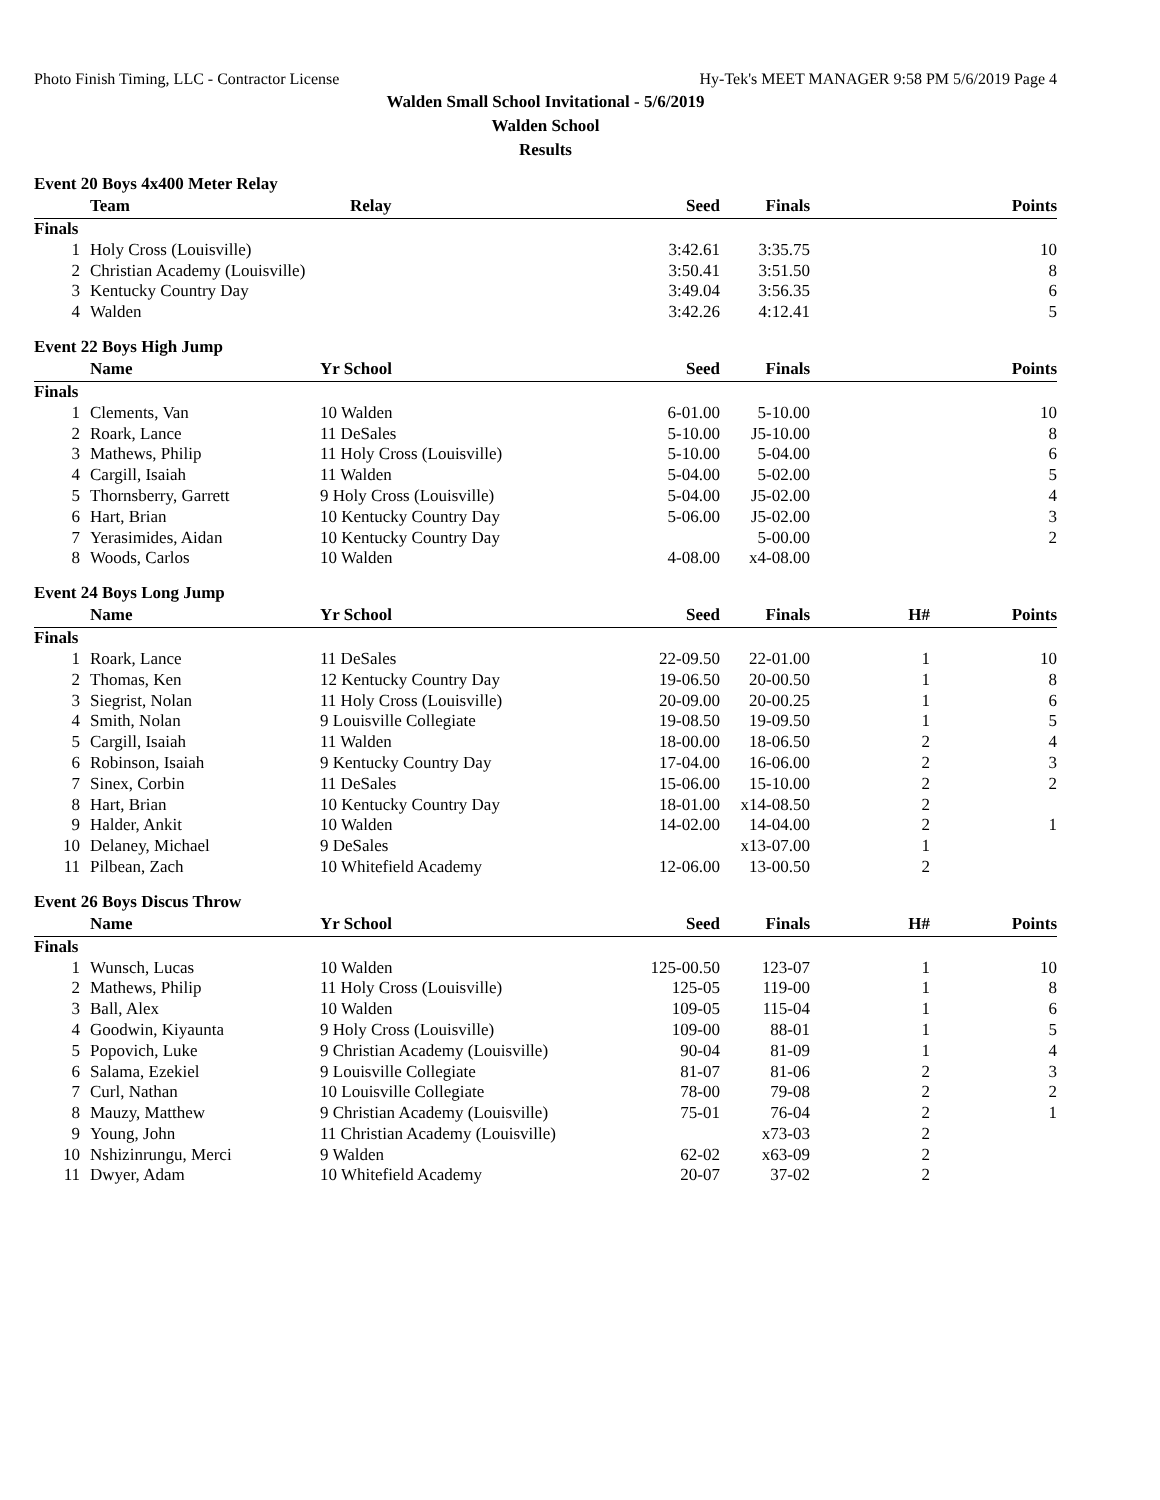Photo Finish Timing, LLC - Contractor License Hy-Tek's MEET MANAGER 9:58 PM 5/6/2019 Page 4
Walden Small School Invitational - 5/6/2019
Walden School
Results
Event 20 Boys 4x400 Meter Relay
| | Team | Relay | Seed | Finals | | Points |
| --- | --- | --- | --- | --- | --- | --- |
| Finals | | | | | | |
| 1 | Holy Cross (Louisville) | | 3:42.61 | 3:35.75 | | 10 |
| 2 | Christian Academy (Louisville) | | 3:50.41 | 3:51.50 | | 8 |
| 3 | Kentucky Country Day | | 3:49.04 | 3:56.35 | | 6 |
| 4 | Walden | | 3:42.26 | 4:12.41 | | 5 |
Event 22 Boys High Jump
| | Name | Yr School | Seed | Finals | | Points |
| --- | --- | --- | --- | --- | --- | --- |
| Finals | | | | | | |
| 1 | Clements, Van | 10 Walden | 6-01.00 | 5-10.00 | | 10 |
| 2 | Roark, Lance | 11 DeSales | 5-10.00 | J5-10.00 | | 8 |
| 3 | Mathews, Philip | 11 Holy Cross (Louisville) | 5-10.00 | 5-04.00 | | 6 |
| 4 | Cargill, Isaiah | 11 Walden | 5-04.00 | 5-02.00 | | 5 |
| 5 | Thornsberry, Garrett | 9 Holy Cross (Louisville) | 5-04.00 | J5-02.00 | | 4 |
| 6 | Hart, Brian | 10 Kentucky Country Day | 5-06.00 | J5-02.00 | | 3 |
| 7 | Yerasimides, Aidan | 10 Kentucky Country Day | | 5-00.00 | | 2 |
| 8 | Woods, Carlos | 10 Walden | 4-08.00 | x4-08.00 | | |
Event 24 Boys Long Jump
| | Name | Yr School | Seed | Finals | H# | Points |
| --- | --- | --- | --- | --- | --- | --- |
| Finals | | | | | | |
| 1 | Roark, Lance | 11 DeSales | 22-09.50 | 22-01.00 | 1 | 10 |
| 2 | Thomas, Ken | 12 Kentucky Country Day | 19-06.50 | 20-00.50 | 1 | 8 |
| 3 | Siegrist, Nolan | 11 Holy Cross (Louisville) | 20-09.00 | 20-00.25 | 1 | 6 |
| 4 | Smith, Nolan | 9 Louisville Collegiate | 19-08.50 | 19-09.50 | 1 | 5 |
| 5 | Cargill, Isaiah | 11 Walden | 18-00.00 | 18-06.50 | 2 | 4 |
| 6 | Robinson, Isaiah | 9 Kentucky Country Day | 17-04.00 | 16-06.00 | 2 | 3 |
| 7 | Sinex, Corbin | 11 DeSales | 15-06.00 | 15-10.00 | 2 | 2 |
| 8 | Hart, Brian | 10 Kentucky Country Day | 18-01.00 | x14-08.50 | 2 | |
| 9 | Halder, Ankit | 10 Walden | 14-02.00 | 14-04.00 | 2 | 1 |
| 10 | Delaney, Michael | 9 DeSales | | x13-07.00 | 1 | |
| 11 | Pilbean, Zach | 10 Whitefield Academy | 12-06.00 | 13-00.50 | 2 | |
Event 26 Boys Discus Throw
| | Name | Yr School | Seed | Finals | H# | Points |
| --- | --- | --- | --- | --- | --- | --- |
| Finals | | | | | | |
| 1 | Wunsch, Lucas | 10 Walden | 125-00.50 | 123-07 | 1 | 10 |
| 2 | Mathews, Philip | 11 Holy Cross (Louisville) | 125-05 | 119-00 | 1 | 8 |
| 3 | Ball, Alex | 10 Walden | 109-05 | 115-04 | 1 | 6 |
| 4 | Goodwin, Kiyaunta | 9 Holy Cross (Louisville) | 109-00 | 88-01 | 1 | 5 |
| 5 | Popovich, Luke | 9 Christian Academy (Louisville) | 90-04 | 81-09 | 1 | 4 |
| 6 | Salama, Ezekiel | 9 Louisville Collegiate | 81-07 | 81-06 | 2 | 3 |
| 7 | Curl, Nathan | 10 Louisville Collegiate | 78-00 | 79-08 | 2 | 2 |
| 8 | Mauzy, Matthew | 9 Christian Academy (Louisville) | 75-01 | 76-04 | 2 | 1 |
| 9 | Young, John | 11 Christian Academy (Louisville) | | x73-03 | 2 | |
| 10 | Nshizinrungu, Merci | 9 Walden | 62-02 | x63-09 | 2 | |
| 11 | Dwyer, Adam | 10 Whitefield Academy | 20-07 | 37-02 | 2 | |